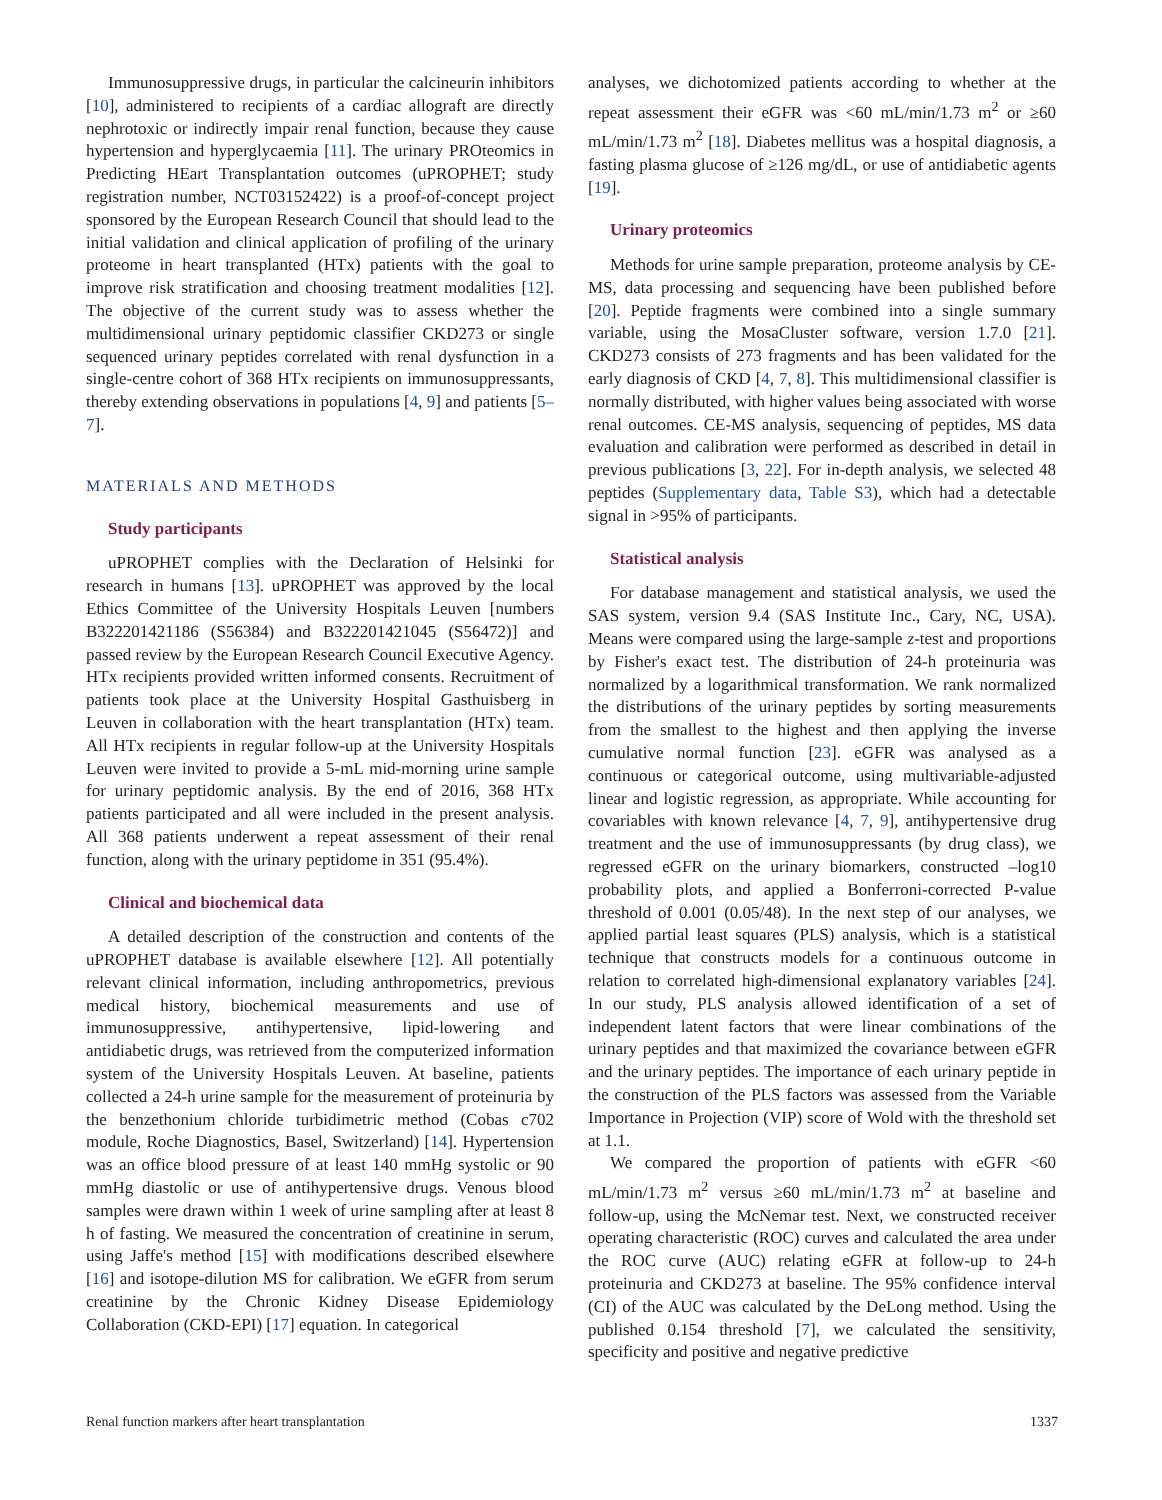Immunosuppressive drugs, in particular the calcineurin inhibitors [10], administered to recipients of a cardiac allograft are directly nephrotoxic or indirectly impair renal function, because they cause hypertension and hyperglycaemia [11]. The urinary PROteomics in Predicting HEart Transplantation outcomes (uPROPHET; study registration number, NCT03152422) is a proof-of-concept project sponsored by the European Research Council that should lead to the initial validation and clinical application of profiling of the urinary proteome in heart transplanted (HTx) patients with the goal to improve risk stratification and choosing treatment modalities [12]. The objective of the current study was to assess whether the multidimensional urinary peptidomic classifier CKD273 or single sequenced urinary peptides correlated with renal dysfunction in a single-centre cohort of 368 HTx recipients on immunosuppressants, thereby extending observations in populations [4, 9] and patients [5–7].
MATERIALS AND METHODS
Study participants
uPROPHET complies with the Declaration of Helsinki for research in humans [13]. uPROPHET was approved by the local Ethics Committee of the University Hospitals Leuven [numbers B322201421186 (S56384) and B322201421045 (S56472)] and passed review by the European Research Council Executive Agency. HTx recipients provided written informed consents. Recruitment of patients took place at the University Hospital Gasthuisberg in Leuven in collaboration with the heart transplantation (HTx) team. All HTx recipients in regular follow-up at the University Hospitals Leuven were invited to provide a 5-mL mid-morning urine sample for urinary peptidomic analysis. By the end of 2016, 368 HTx patients participated and all were included in the present analysis. All 368 patients underwent a repeat assessment of their renal function, along with the urinary peptidome in 351 (95.4%).
Clinical and biochemical data
A detailed description of the construction and contents of the uPROPHET database is available elsewhere [12]. All potentially relevant clinical information, including anthropometrics, previous medical history, biochemical measurements and use of immunosuppressive, antihypertensive, lipid-lowering and antidiabetic drugs, was retrieved from the computerized information system of the University Hospitals Leuven. At baseline, patients collected a 24-h urine sample for the measurement of proteinuria by the benzethonium chloride turbidimetric method (Cobas c702 module, Roche Diagnostics, Basel, Switzerland) [14]. Hypertension was an office blood pressure of at least 140 mmHg systolic or 90 mmHg diastolic or use of antihypertensive drugs. Venous blood samples were drawn within 1 week of urine sampling after at least 8 h of fasting. We measured the concentration of creatinine in serum, using Jaffe's method [15] with modifications described elsewhere [16] and isotope-dilution MS for calibration. We eGFR from serum creatinine by the Chronic Kidney Disease Epidemiology Collaboration (CKD-EPI) [17] equation. In categorical
analyses, we dichotomized patients according to whether at the repeat assessment their eGFR was <60 mL/min/1.73 m<sup>2</sup> or ≥60 mL/min/1.73 m<sup>2</sup> [18]. Diabetes mellitus was a hospital diagnosis, a fasting plasma glucose of ≥126 mg/dL, or use of antidiabetic agents [19].
Urinary proteomics
Methods for urine sample preparation, proteome analysis by CE-MS, data processing and sequencing have been published before [20]. Peptide fragments were combined into a single summary variable, using the MosaCluster software, version 1.7.0 [21]. CKD273 consists of 273 fragments and has been validated for the early diagnosis of CKD [4, 7, 8]. This multidimensional classifier is normally distributed, with higher values being associated with worse renal outcomes. CE-MS analysis, sequencing of peptides, MS data evaluation and calibration were performed as described in detail in previous publications [3, 22]. For in-depth analysis, we selected 48 peptides (Supplementary data, Table S3), which had a detectable signal in >95% of participants.
Statistical analysis
For database management and statistical analysis, we used the SAS system, version 9.4 (SAS Institute Inc., Cary, NC, USA). Means were compared using the large-sample z-test and proportions by Fisher's exact test. The distribution of 24-h proteinuria was normalized by a logarithmical transformation. We rank normalized the distributions of the urinary peptides by sorting measurements from the smallest to the highest and then applying the inverse cumulative normal function [23]. eGFR was analysed as a continuous or categorical outcome, using multivariable-adjusted linear and logistic regression, as appropriate. While accounting for covariables with known relevance [4, 7, 9], antihypertensive drug treatment and the use of immunosuppressants (by drug class), we regressed eGFR on the urinary biomarkers, constructed –log10 probability plots, and applied a Bonferroni-corrected P-value threshold of 0.001 (0.05/48). In the next step of our analyses, we applied partial least squares (PLS) analysis, which is a statistical technique that constructs models for a continuous outcome in relation to correlated high-dimensional explanatory variables [24]. In our study, PLS analysis allowed identification of a set of independent latent factors that were linear combinations of the urinary peptides and that maximized the covariance between eGFR and the urinary peptides. The importance of each urinary peptide in the construction of the PLS factors was assessed from the Variable Importance in Projection (VIP) score of Wold with the threshold set at 1.1.
We compared the proportion of patients with eGFR <60 mL/min/1.73 m<sup>2</sup> versus ≥60 mL/min/1.73 m<sup>2</sup> at baseline and follow-up, using the McNemar test. Next, we constructed receiver operating characteristic (ROC) curves and calculated the area under the ROC curve (AUC) relating eGFR at follow-up to 24-h proteinuria and CKD273 at baseline. The 95% confidence interval (CI) of the AUC was calculated by the DeLong method. Using the published 0.154 threshold [7], we calculated the sensitivity, specificity and positive and negative predictive
Renal function markers after heart transplantation 1337